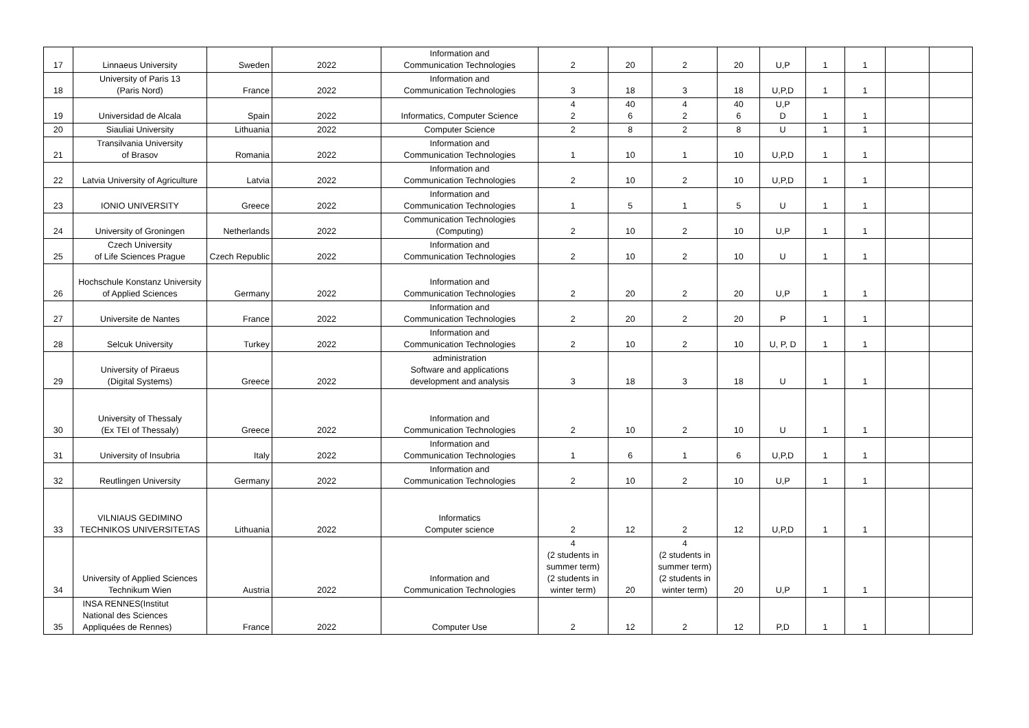| 17 | Linnaeus University | Sweden | 2022 | Information and Communication Technologies | 2 | 20 | 2 | 20 | U,P | 1 | 1 | | |
| 18 | University of Paris 13 (Paris Nord) | France | 2022 | Information and Communication Technologies | 3 | 18 | 3 | 18 | U,P,D | 1 | 1 | | |
| 19 | Universidad de Alcala | Spain | 2022 | Informatics, Computer Science | 4 2 | 40 6 | 4 2 | 40 6 | U,P D | 1 | 1 | | |
| 20 | Siauliai University | Lithuania | 2022 | Computer Science | 2 | 8 | 2 | 8 | U | 1 | 1 | | |
| 21 | Transilvania University of Brasov | Romania | 2022 | Information and Communication Technologies | 1 | 10 | 1 | 10 | U,P,D | 1 | 1 | | |
| 22 | Latvia University of Agriculture | Latvia | 2022 | Information and Communication Technologies | 2 | 10 | 2 | 10 | U,P,D | 1 | 1 | | |
| 23 | IONIO UNIVERSITY | Greece | 2022 | Information and Communication Technologies | 1 | 5 | 1 | 5 | U | 1 | 1 | | |
| 24 | University of Groningen | Netherlands | 2022 | Communication Technologies (Computing) | 2 | 10 | 2 | 10 | U,P | 1 | 1 | | |
| 25 | Czech University of Life Sciences Prague | Czech Republic | 2022 | Information and Communication Technologies | 2 | 10 | 2 | 10 | U | 1 | 1 | | |
| 26 | Hochschule Konstanz University of Applied Sciences | Germany | 2022 | Information and Communication Technologies | 2 | 20 | 2 | 20 | U,P | 1 | 1 | | |
| 27 | Universite de Nantes | France | 2022 | Information and Communication Technologies | 2 | 20 | 2 | 20 | P | 1 | 1 | | |
| 28 | Selcuk University | Turkey | 2022 | Information and Communication Technologies | 2 | 10 | 2 | 10 | U, P, D | 1 | 1 | | |
| 29 | University of Piraeus (Digital Systems) | Greece | 2022 | administration Software and applications development and analysis | 3 | 18 | 3 | 18 | U | 1 | 1 | | |
| 30 | University of Thessaly (Ex TEI of Thessaly) | Greece | 2022 | Information and Communication Technologies | 2 | 10 | 2 | 10 | U | 1 | 1 | | |
| 31 | University of Insubria | Italy | 2022 | Information and Communication Technologies | 1 | 6 | 1 | 6 | U,P,D | 1 | 1 | | |
| 32 | Reutlingen University | Germany | 2022 | Information and Communication Technologies | 2 | 10 | 2 | 10 | U,P | 1 | 1 | | |
| 33 | VILNIAUS GEDIMINO TECHNIKOS UNIVERSITETAS | Lithuania | 2022 | Informatics Computer science | 2 | 12 | 2 | 12 | U,P,D | 1 | 1 | | |
| 34 | University of Applied Sciences Technikum Wien | Austria | 2022 | Information and Communication Technologies | 4 (2 students in summer term) (2 students in winter term) | 20 | 4 (2 students in summer term) (2 students in winter term) | 20 | U,P | 1 | 1 | | |
| 35 | INSA RENNES(Institut National des Sciences Appliquées de Rennes) | France | 2022 | Computer Use | 2 | 12 | 2 | 12 | P,D | 1 | 1 | | |